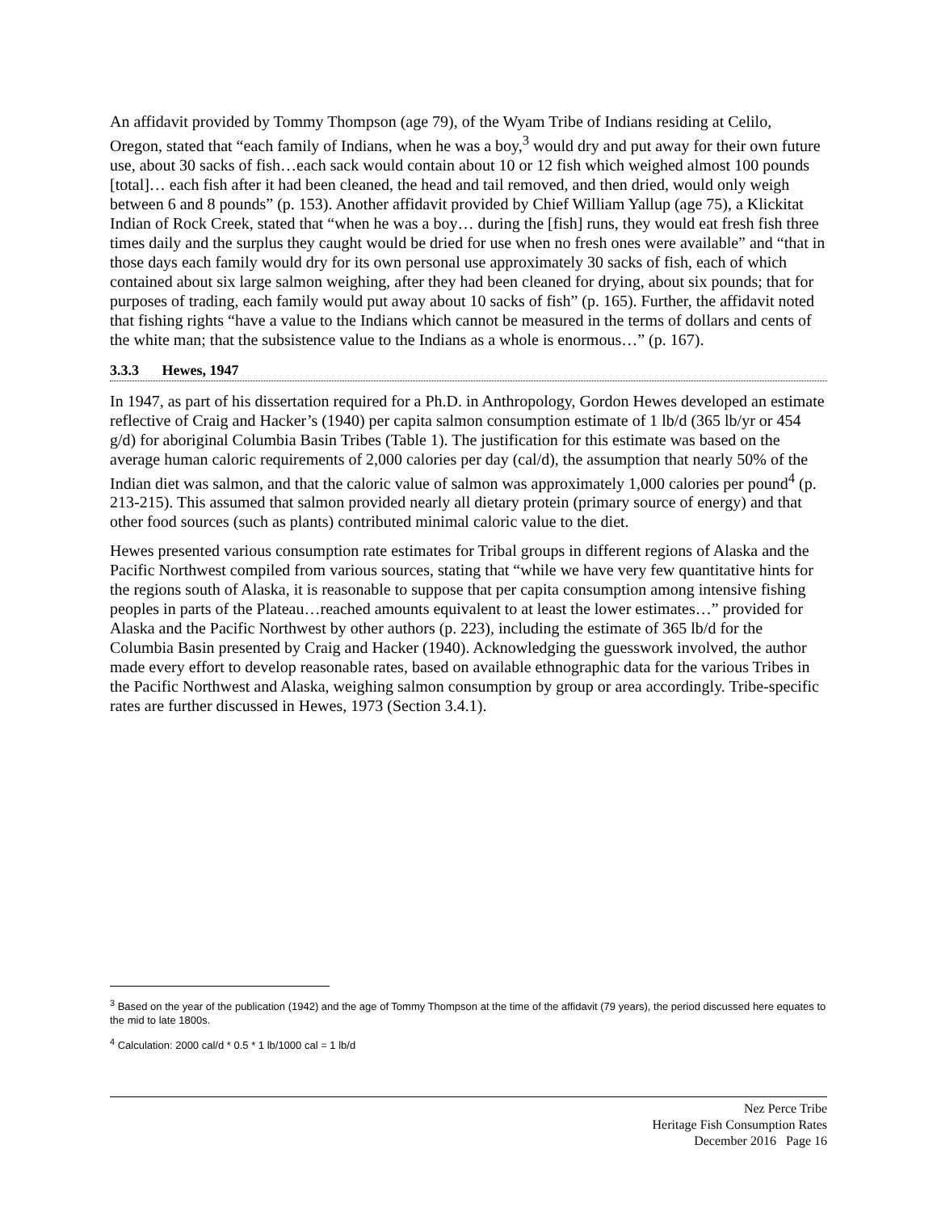An affidavit provided by Tommy Thompson (age 79), of the Wyam Tribe of Indians residing at Celilo, Oregon, stated that “each family of Indians, when he was a boy,<sup>3</sup> would dry and put away for their own future use, about 30 sacks of fish…each sack would contain about 10 or 12 fish which weighed almost 100 pounds [total]… each fish after it had been cleaned, the head and tail removed, and then dried, would only weigh between 6 and 8 pounds” (p. 153). Another affidavit provided by Chief William Yallup (age 75), a Klickitat Indian of Rock Creek, stated that “when he was a boy… during the [fish] runs, they would eat fresh fish three times daily and the surplus they caught would be dried for use when no fresh ones were available” and “that in those days each family would dry for its own personal use approximately 30 sacks of fish, each of which contained about six large salmon weighing, after they had been cleaned for drying, about six pounds; that for purposes of trading, each family would put away about 10 sacks of fish” (p. 165). Further, the affidavit noted that fishing rights “have a value to the Indians which cannot be measured in the terms of dollars and cents of the white man; that the subsistence value to the Indians as a whole is enormous…” (p. 167).
3.3.3 Hewes, 1947
In 1947, as part of his dissertation required for a Ph.D. in Anthropology, Gordon Hewes developed an estimate reflective of Craig and Hacker’s (1940) per capita salmon consumption estimate of 1 lb/d (365 lb/yr or 454 g/d) for aboriginal Columbia Basin Tribes (Table 1). The justification for this estimate was based on the average human caloric requirements of 2,000 calories per day (cal/d), the assumption that nearly 50% of the Indian diet was salmon, and that the caloric value of salmon was approximately 1,000 calories per pound<sup>4</sup> (p. 213-215). This assumed that salmon provided nearly all dietary protein (primary source of energy) and that other food sources (such as plants) contributed minimal caloric value to the diet.
Hewes presented various consumption rate estimates for Tribal groups in different regions of Alaska and the Pacific Northwest compiled from various sources, stating that “while we have very few quantitative hints for the regions south of Alaska, it is reasonable to suppose that per capita consumption among intensive fishing peoples in parts of the Plateau…reached amounts equivalent to at least the lower estimates…” provided for Alaska and the Pacific Northwest by other authors (p. 223), including the estimate of 365 lb/d for the Columbia Basin presented by Craig and Hacker (1940). Acknowledging the guesswork involved, the author made every effort to develop reasonable rates, based on available ethnographic data for the various Tribes in the Pacific Northwest and Alaska, weighing salmon consumption by group or area accordingly. Tribe-specific rates are further discussed in Hewes, 1973 (Section 3.4.1).
<sup>3</sup> Based on the year of the publication (1942) and the age of Tommy Thompson at the time of the affidavit (79 years), the period discussed here equates to the mid to late 1800s.
<sup>4</sup> Calculation: 2000 cal/d * 0.5 * 1 lb/1000 cal = 1 lb/d
Nez Perce Tribe
Heritage Fish Consumption Rates
December 2016 Page 16